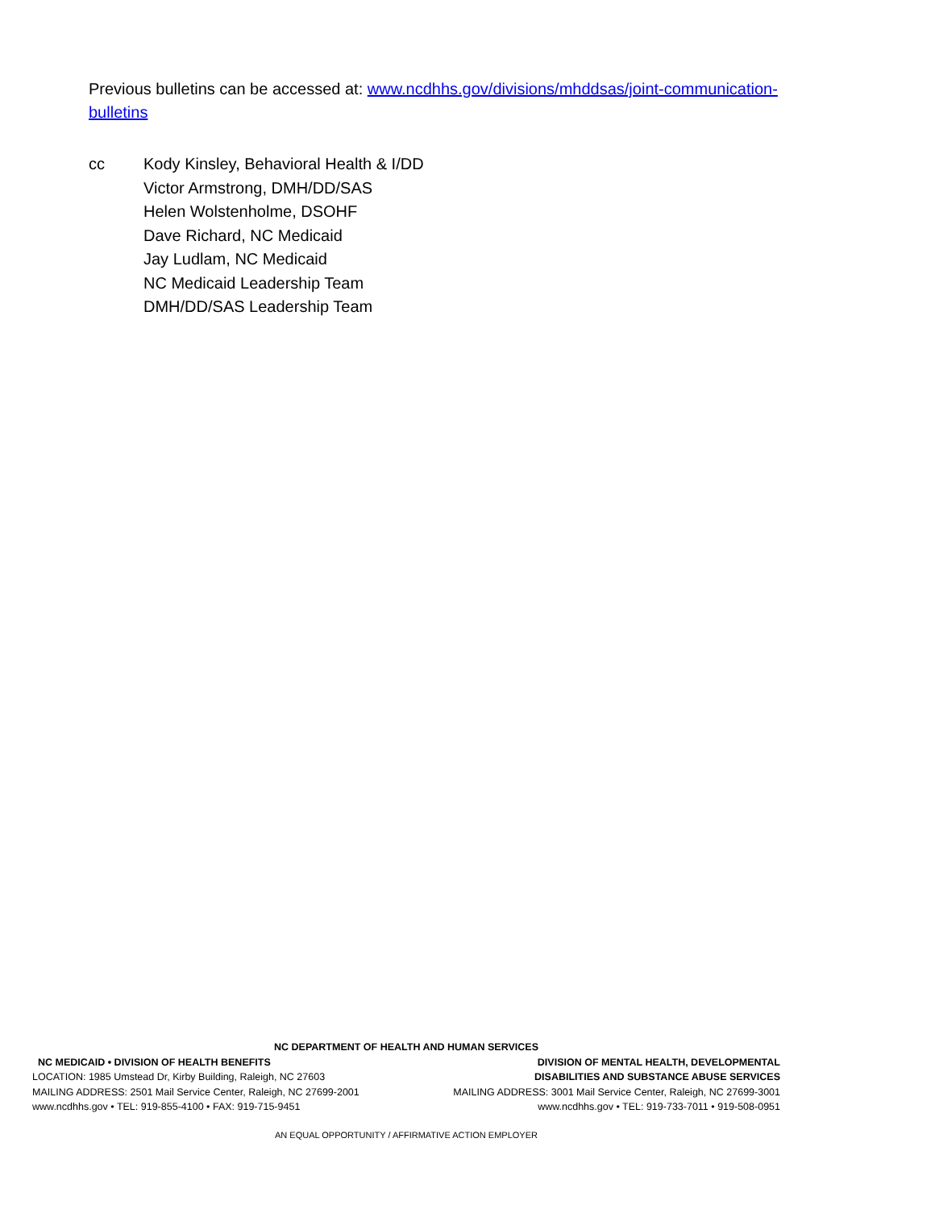Previous bulletins can be accessed at: www.ncdhhs.gov/divisions/mhddsas/joint-communication-bulletins
cc
Kody Kinsley, Behavioral Health & I/DD
Victor Armstrong, DMH/DD/SAS
Helen Wolstenholme, DSOHF
Dave Richard, NC Medicaid
Jay Ludlam, NC Medicaid
NC Medicaid Leadership Team
DMH/DD/SAS Leadership Team
NC DEPARTMENT OF HEALTH AND HUMAN SERVICES
NC MEDICAID • DIVISION OF HEALTH BENEFITS
LOCATION: 1985 Umstead Dr, Kirby Building, Raleigh, NC 27603
MAILING ADDRESS: 2501 Mail Service Center, Raleigh, NC 27699-2001
www.ncdhhs.gov • TEL: 919-855-4100 • FAX: 919-715-9451
DIVISION OF MENTAL HEALTH, DEVELOPMENTAL
DISABILITIES AND SUBSTANCE ABUSE SERVICES
MAILING ADDRESS: 3001 Mail Service Center, Raleigh, NC 27699-3001
www.ncdhhs.gov • TEL: 919-733-7011 • 919-508-0951
AN EQUAL OPPORTUNITY / AFFIRMATIVE ACTION EMPLOYER